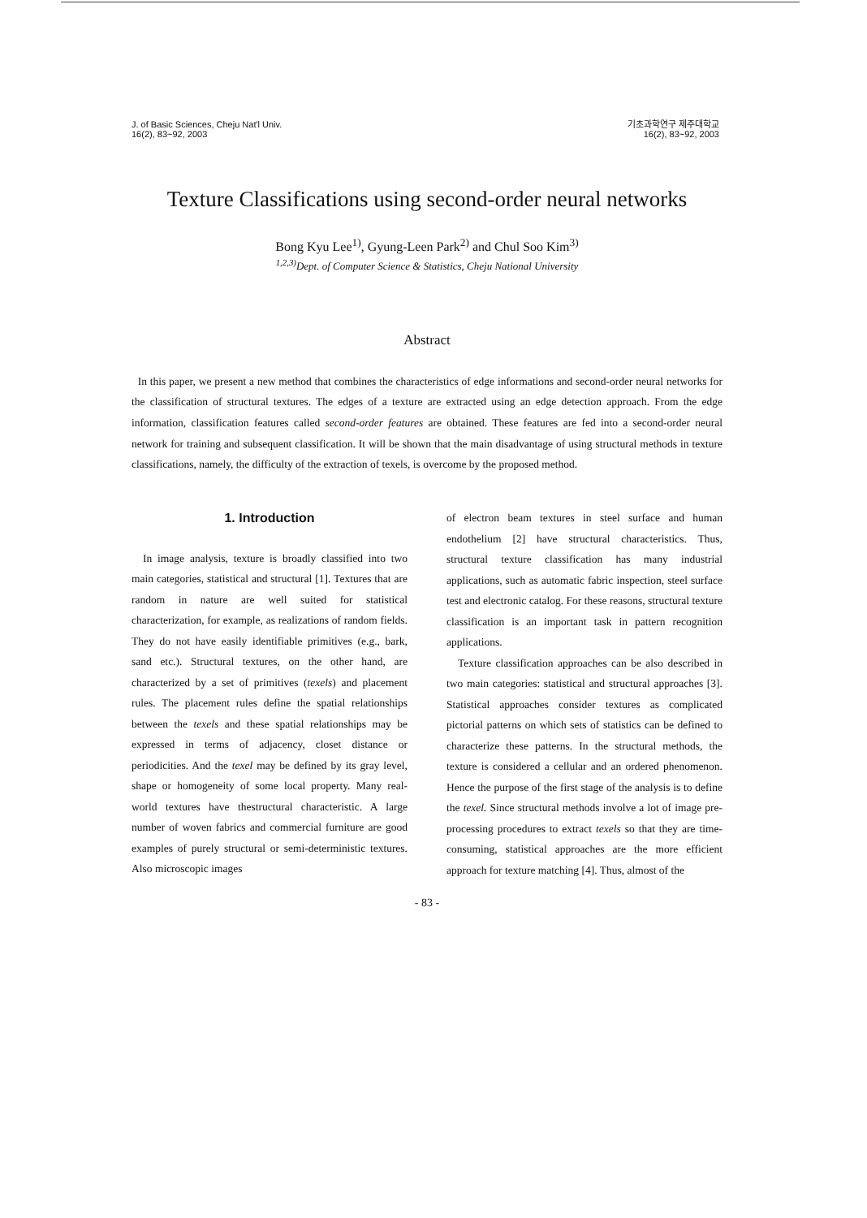J. of Basic Sciences, Cheju Nat'l Univ.
16(2), 83~92, 2003
기초과학연구 제주대학교
16(2), 83~92, 2003
Texture Classifications using second-order neural networks
Bong Kyu Lee<sup>1)</sup>, Gyung-Leen Park<sup>2)</sup> and Chul Soo Kim<sup>3)</sup>
<sup>1,2,3)</sup>Dept. of Computer Science & Statistics, Cheju National University
Abstract
In this paper, we present a new method that combines the characteristics of edge informations and second-order neural networks for the classification of structural textures. The edges of a texture are extracted using an edge detection approach. From the edge information, classification features called second-order features are obtained. These features are fed into a second-order neural network for training and subsequent classification. It will be shown that the main disadvantage of using structural methods in texture classifications, namely, the difficulty of the extraction of texels, is overcome by the proposed method.
1. Introduction
In image analysis, texture is broadly classified into two main categories, statistical and structural [1]. Textures that are random in nature are well suited for statistical characterization, for example, as realizations of random fields. They do not have easily identifiable primitives (e.g., bark, sand etc.). Structural textures, on the other hand, are characterized by a set of primitives (texels) and placement rules. The placement rules define the spatial relationships between the texels and these spatial relationships may be expressed in terms of adjacency, closet distance or periodicities. And the texel may be defined by its gray level, shape or homogeneity of some local property. Many real-world textures have thestructural characteristic. A large number of woven fabrics and commercial furniture are good examples of purely structural or semi-deterministic textures. Also microscopic images
of electron beam textures in steel surface and human endothelium [2] have structural characteristics. Thus, structural texture classification has many industrial applications, such as automatic fabric inspection, steel surface test and electronic catalog. For these reasons, structural texture classification is an important task in pattern recognition applications.
Texture classification approaches can be also described in two main categories: statistical and structural approaches [3]. Statistical approaches consider textures as complicated pictorial patterns on which sets of statistics can be defined to characterize these patterns. In the structural methods, the texture is considered a cellular and an ordered phenomenon. Hence the purpose of the first stage of the analysis is to define the texel. Since structural methods involve a lot of image pre-processing procedures to extract texels so that they are time-consuming, statistical approaches are the more efficient approach for texture matching [4]. Thus, almost of the
- 83 -